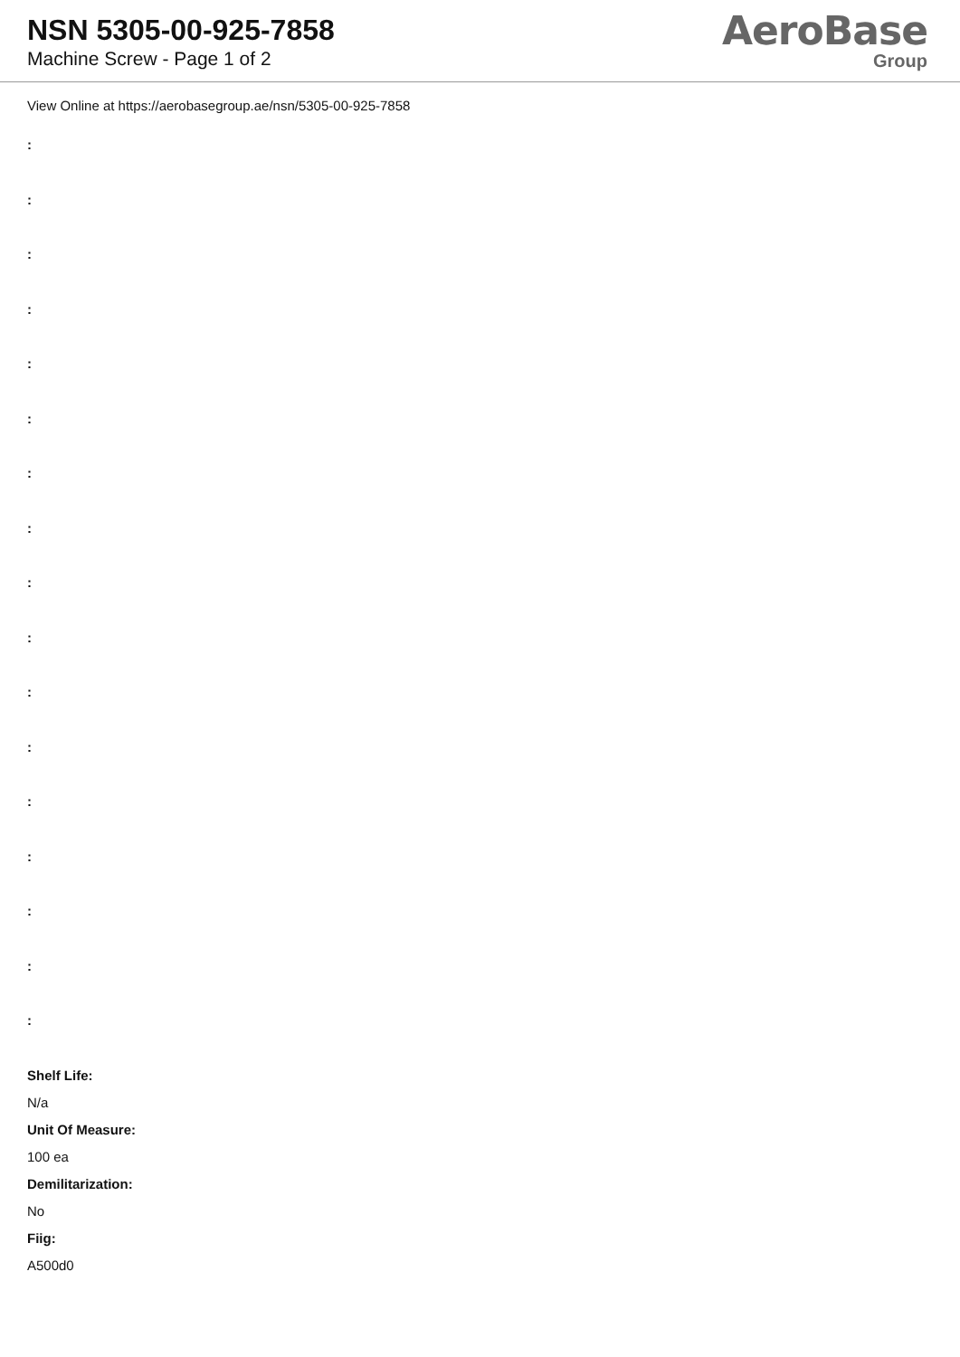NSN 5305-00-925-7858
Machine Screw - Page 1 of 2
AeroBase
Group
View Online at https://aerobasegroup.ae/nsn/5305-00-925-7858
:
:
:
:
:
:
:
:
:
:
:
:
:
:
:
:
:
Shelf Life:
N/a
Unit Of Measure:
100 ea
Demilitarization:
No
Fiig:
A500d0